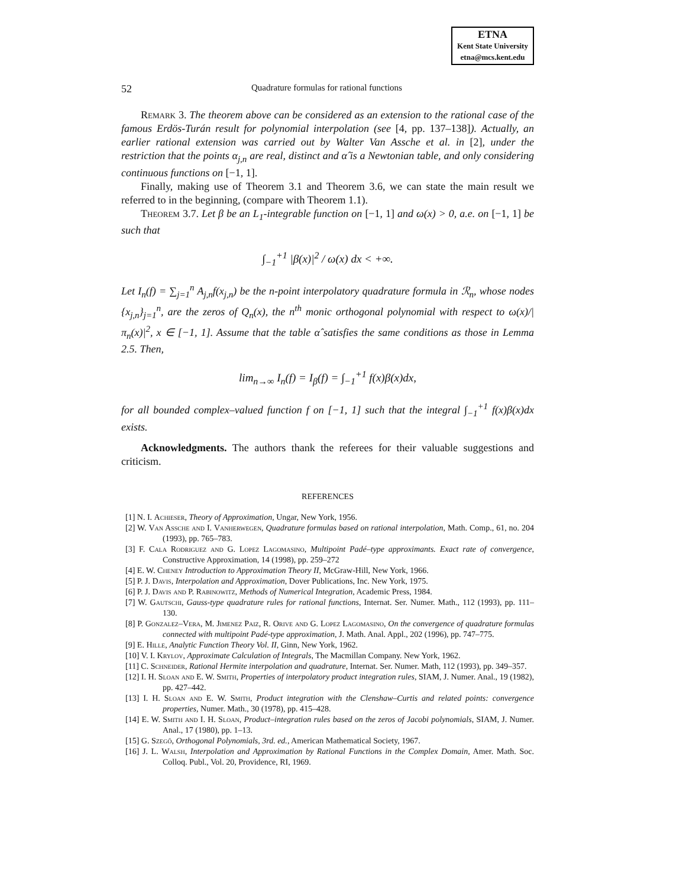ETNA
Kent State University
etna@mcs.kent.edu
52 Quadrature formulas for rational functions
Remark 3. The theorem above can be considered as an extension to the rational case of the famous Erdös-Turán result for polynomial interpolation (see [4, pp. 137–138]). Actually, an earlier rational extension was carried out by Walter Van Assche et al. in [2], under the restriction that the points α<sub>j,n</sub> are real, distinct and α̂ is a Newtonian table, and only considering continuous functions on [−1, 1].
Finally, making use of Theorem 3.1 and Theorem 3.6, we can state the main result we referred to in the beginning, (compare with Theorem 1.1).
Theorem 3.7. Let β be an L<sub>1</sub>-integrable function on [−1, 1] and ω(x) > 0, a.e. on [−1, 1] be such that
∫<sub>−1</sub><sup>+1</sup> |β(x)|<sup>2</sup> / ω(x) dx < +∞.
Let I<sub>n</sub>(f) = ∑<sub>j=1</sub><sup>n</sup> A<sub>j,n</sub>f(x<sub>j,n</sub>) be the n-point interpolatory quadrature formula in ℛ<sub>n</sub>, whose nodes {x<sub>j,n</sub>}<sub>j=1</sub><sup>n</sup>, are the zeros of Q<sub>n</sub>(x), the n<sup>th</sup> monic orthogonal polynomial with respect to ω(x)/|π<sub>n</sub>(x)|<sup>2</sup>, x ∈ [−1, 1]. Assume that the table α̂ satisfies the same conditions as those in Lemma 2.5. Then,
lim<sub>n→∞</sub> I<sub>n</sub>(f) = I<sub>β</sub>(f) = ∫<sub>−1</sub><sup>+1</sup> f(x)β(x)dx,
for all bounded complex–valued function f on [−1, 1] such that the integral ∫<sub>−1</sub><sup>+1</sup> f(x)β(x)dx exists.
Acknowledgments. The authors thank the referees for their valuable suggestions and criticism.
REFERENCES
[1] N. I. Achieser, Theory of Approximation, Ungar, New York, 1956.
[2] W. Van Assche and I. Vanherwegen, Quadrature formulas based on rational interpolation, Math. Comp., 61, no. 204 (1993), pp. 765–783.
[3] F. Cala Rodriguez and G. Lopez Lagomasino, Multipoint Padé–type approximants. Exact rate of convergence, Constructive Approximation, 14 (1998), pp. 259–272
[4] E. W. Cheney Introduction to Approximation Theory II, McGraw-Hill, New York, 1966.
[5] P. J. Davis, Interpolation and Approximation, Dover Publications, Inc. New York, 1975.
[6] P. J. Davis and P. Rabinowitz, Methods of Numerical Integration, Academic Press, 1984.
[7] W. Gautschi, Gauss-type quadrature rules for rational functions, Internat. Ser. Numer. Math., 112 (1993), pp. 111–130.
[8] P. Gonzalez–Vera, M. Jimenez Paiz, R. Orive and G. Lopez Lagomasino, On the convergence of quadrature formulas connected with multipoint Padé-type approximation, J. Math. Anal. Appl., 202 (1996), pp. 747–775.
[9] E. Hille, Analytic Function Theory Vol. II, Ginn, New York, 1962.
[10] V. I. Krylov, Approximate Calculation of Integrals, The Macmillan Company. New York, 1962.
[11] C. Schneider, Rational Hermite interpolation and quadrature, Internat. Ser. Numer. Math, 112 (1993), pp. 349–357.
[12] I. H. Sloan and E. W. Smith, Properties of interpolatory product integration rules, SIAM, J. Numer. Anal., 19 (1982), pp. 427–442.
[13] I. H. Sloan and E. W. Smith, Product integration with the Clenshaw–Curtis and related points: convergence properties, Numer. Math., 30 (1978), pp. 415–428.
[14] E. W. Smith and I. H. Sloan, Product–integration rules based on the zeros of Jacobi polynomials, SIAM, J. Numer. Anal., 17 (1980), pp. 1–13.
[15] G. Szegő, Orthogonal Polynomials, 3rd. ed., American Mathematical Society, 1967.
[16] J. L. Walsh, Interpolation and Approximation by Rational Functions in the Complex Domain, Amer. Math. Soc. Colloq. Publ., Vol. 20, Providence, RI, 1969.